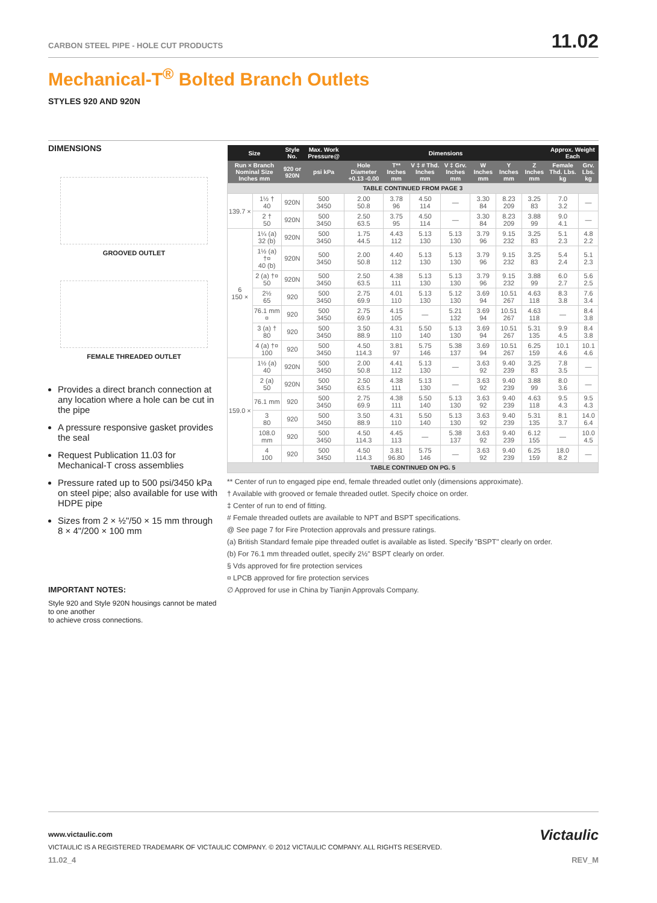11.02
CARBON STEEL PIPE - HOLE CUT PRODUCTS
Mechanical-T<sup>®</sup> Bolted Branch Outlets
STYLES 920 AND 920N
DIMENSIONS
GROOVED OUTLET
FEMALE THREADED OUTLET
Provides a direct branch connection at any location where a hole can be cut in the pipe
A pressure responsive gasket provides the seal
Request Publication 11.03 for Mechanical-T cross assemblies
Pressure rated up to 500 psi/3450 kPa on steel pipe; also available for use with HDPE pipe
Sizes from 2 × ½"/50 × 15 mm through 8 × 4"/200 × 100 mm
IMPORTANT NOTES:
Style 920 and Style 920N housings cannot be mated to one another
to achieve cross connections.
| Size | | Style No. | Max. Work Pressure@ | Dimensions | | | | | | | Approx. Weight Each | |
| --- | --- | --- | --- | --- | --- | --- | --- | --- | --- | --- | --- | --- |
| Run × Branch Nominal Size Inches mm | | 920 or 920N | psi kPa | Hole Diameter +0.13 -0.00 | T** Inches mm | V ‡ # Thd. Inches mm | V ‡ Grv. Inches mm | W Inches mm | Y Inches mm | Z Inches mm | Female Thd. Lbs. kg | Grv. Lbs. kg |
| TABLE CONTINUED FROM PAGE 3 | | | | | | | | | | | | |
| 139.7 × | 1½ † 40 | 920N | 500 3450 | 2.00 50.8 | 3.78 96 | 4.50 114 | — | 3.30 84 | 8.23 209 | 3.25 83 | 7.0 3.2 | — |
| | 2 † 50 | 920N | 500 3450 | 2.50 63.5 | 3.75 95 | 4.50 114 | — | 3.30 84 | 8.23 209 | 3.88 99 | 9.0 4.1 | — |
| 6 150 × | 1¼ (a) 32 (b) | 920N | 500 3450 | 1.75 44.5 | 4.43 112 | 5.13 130 | 5.13 130 | 3.79 96 | 9.15 232 | 3.25 83 | 5.1 2.3 | 4.8 2.2 |
| | 1½ (a) †¤ 40 (b) | 920N | 500 3450 | 2.00 50.8 | 4.40 112 | 5.13 130 | 5.13 130 | 3.79 96 | 9.15 232 | 3.25 83 | 5.4 2.4 | 5.1 2.3 |
| | 2 (a) †¤ 50 | 920N | 500 3450 | 2.50 63.5 | 4.38 111 | 5.13 130 | 5.13 130 | 3.79 96 | 9.15 232 | 3.88 99 | 6.0 2.7 | 5.6 2.5 |
| | 2½ 65 | 920 | 500 3450 | 2.75 69.9 | 4.01 110 | 5.13 130 | 5.12 130 | 3.69 94 | 10.51 267 | 4.63 118 | 8.3 3.8 | 7.6 3.4 |
| | 76.1 mm ¤ | 920 | 500 3450 | 2.75 69.9 | 4.15 105 | — | 5.21 132 | 3.69 94 | 10.51 267 | 4.63 118 | — | 8.4 3.8 |
| | 3 (a) † 80 | 920 | 500 3450 | 3.50 88.9 | 4.31 110 | 5.50 140 | 5.13 130 | 3.69 94 | 10.51 267 | 5.31 135 | 9.9 4.5 | 8.4 3.8 |
| | 4 (a) †¤ 100 | 920 | 500 3450 | 4.50 114.3 | 3.81 97 | 5.75 146 | 5.38 137 | 3.69 94 | 10.51 267 | 6.25 159 | 10.1 4.6 | 10.1 4.6 |
| 159.0 × | 1½ (a) 40 | 920N | 500 3450 | 2.00 50.8 | 4.41 112 | 5.13 130 | — | 3.63 92 | 9.40 239 | 3.25 83 | 7.8 3.5 | — |
| | 2 (a) 50 | 920N | 500 3450 | 2.50 63.5 | 4.38 111 | 5.13 130 | — | 3.63 92 | 9.40 239 | 3.88 99 | 8.0 3.6 | — |
| | 76.1 mm | 920 | 500 3450 | 2.75 69.9 | 4.38 111 | 5.50 140 | 5.13 130 | 3.63 92 | 9.40 239 | 4.63 118 | 9.5 4.3 | 9.5 4.3 |
| | 3 80 | 920 | 500 3450 | 3.50 88.9 | 4.31 110 | 5.50 140 | 5.13 130 | 3.63 92 | 9.40 239 | 5.31 135 | 8.1 3.7 | 14.0 6.4 |
| | 108.0 mm | 920 | 500 3450 | 4.50 114.3 | 4.45 113 | — | 5.38 137 | 3.63 92 | 9.40 239 | 6.12 155 | — | 10.0 4.5 |
| | 4 100 | 920 | 500 3450 | 4.50 114.3 | 3.81 96.80 | 5.75 146 | — | 3.63 92 | 9.40 239 | 6.25 159 | 18.0 8.2 | — |
| TABLE CONTINUED ON PG. 5 | | | | | | | | | | | | |
** Center of run to engaged pipe end, female threaded outlet only (dimensions approximate).
† Available with grooved or female threaded outlet. Specify choice on order.
‡ Center of run to end of fitting.
# Female threaded outlets are available to NPT and BSPT specifications.
@ See page 7 for Fire Protection approvals and pressure ratings.
(a) British Standard female pipe threaded outlet is available as listed. Specify "BSPT" clearly on order.
(b) For 76.1 mm threaded outlet, specify 2½" BSPT clearly on order.
§ Vds approved for fire protection services
¤ LPCB approved for fire protection services
∅ Approved for use in China by Tianjin Approvals Company.
www.victaulic.com
Victaulic
VICTAULIC IS A REGISTERED TRADEMARK OF VICTAULIC COMPANY. © 2012 VICTAULIC COMPANY. ALL RIGHTS RESERVED.
11.02_4 REV_M